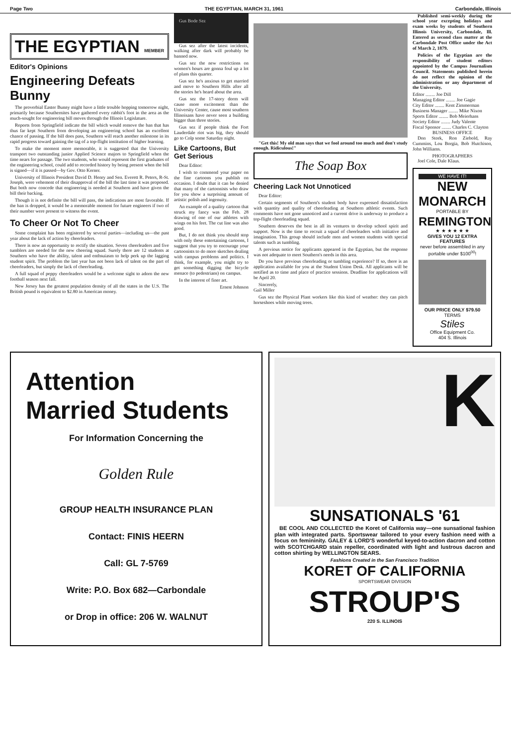Page Two THE EGYPTIAN, MARCH 31, 1961 Carbondale, Illinois
THE EGYPTIAN MEMBER
Editor's Opinions
Engineering Defeats Bunny
The proverbial Easter Bunny might have a little trouble hopping tomorrow night, primarily because Southernites have gathered every rabbit's foot in the area as the much-sought for engineering bill moves through the Illinois Legislature.
Reports from Springfield indicate the bill which would remove the ban that has thus far kept Southern from developing an engineering school has an excellent chance of passing. If the bill does pass, Southern will reach another milestone in its rapid progress toward gaining the tag of a top-flight institution of higher learning.
To make the moment more memorable, it is suggested that the University transport two outstanding junior Applied Science majors to Springfield when the time nears for passage. The two students, who would represent the first graduates of the engineering school, could add to recorded history by being present when the bill is signed—if it is passed—by Gov. Otto Kerner.
University of Illinois President David D. Henry and Sen. Everett R. Peters, R-St. Joseph, were vehement of their disapproval of the bill the last time it was proposed. But both now concede that engineering is needed at Southern and have given the bill their backing.
Though it is not definite the bill will pass, the indications are most favorable. If the ban is dropped, it would be a memorable moment for future engineers if two of their number were present to witness the event.
To Cheer Or Not To Cheer
Some complaint has been registered by several parties—including us—the past year about the lack of action by cheerleaders.
There is now an opportunity to rectify the situation. Seven cheerleaders and five tumblers are needed for the new cheering squad. Surely there are 12 students at Southern who have the ability, talent and enthsuiasm to help perk up the lagging student spirit. The problem the last year has not been lack of talent on the part of cheerleaders, but simply the lack of cheerleading.
A full squad of peppy cheerleaders would be a welcome sight to adorn the new football season next fall.
New Jersey has the greatest population density of all the states in the U.S. The British pound is equivalent to $2.80 in American money.
Gus Bode Sez
Gus sez after the latest incidents, walking after dark will probably be banned now.
Gus sez the new restrictions on women's hours are gonna foul up a lot of plans this quarter.
Gus sez he's anxious to get married and move to Southern Hills after all the stories he's heard about the area.
Gus sez the 17-story dorm will cause more excitement than the University Center, cause most southern Illinoisans have never seen a building bigger than three stories.
Gus sez if people think the Fort Lauderdale riot was big, they should go to Colp some Saturday night.
Like Cartoons, But Get Serious
Dear Editor:
I wish to commend your paper on the fine cartoons you publish on occasion. I doubt that it can be denied that many of the cartoonists who draw for you show a surprising amount of artistic polish and ingenuity.
An example of a quality cartoon that struck my fancy was the Feb. 28 drawing of one of our athletes with wings on his feet. The cut line was also good.
But, I do not think you should stop with only these entertaining cartoons, I suggest that you try to encourage your cartoonists to do more sketches dealing with campus problems and politics. I think, for example, you might try to get something digging the bicycle menace (to pedestrians) on campus.
In the interest of finer art.
Ernest Johnson
"Get this! My old man says that we fool around too much and don't study enough. Ridiculous!"
The Soap Box
Cheering Lack Not Unnoticed
Dear Editor:
Certain segments of Southern's student body have expressed dissatisfaction with quantity and quality of cheerleading at Southern athletic events. Such comments have not gone unnoticed and a current drive is underway to produce a top-flight cheerleading squad.
Southern deserves the best in all its ventures to develop school spirit and support. Now is the time to recruit a squad of cheerleaders with initiative and imagination. This group should include men and women students with special talents such as tumbling.
A previous notice for applicants appeared in the Egyptian, but the response was not adequate to meet Southern's needs in this area.
Do you have previous cheerleading or tumbling experience? If so, there is an application available for you at the Student Union Desk. All applicants will be notified as to time and place of practice sessions. Deadline for applications will be April 20.
Sincerely,
Gail Miller
Gus sez the Physical Plant workers like this kind of weather: they can pitch horseshoes while moving trees.
Published semi-weekly during the school year excepting holidays and exam weeks by students of Southern Illinois University, Carbondale, Ill. Entered as second class matter at the Carbondale Post Office under the Act of March 2, 1879.
Policies of the Egyptian are the responsibility of student editors appointed by the Campus Journalism Council. Statements published herein do not reflect the opinion of the administration or any department of the University.
Editor ........ Joe Dill
Managing Editor ........ Joe Gagie
City Editor ........ Kent Zimmerman
Business Manager ........ Mike Nixon
Sports Editor ........ Bob Meierhans
Society Editor ........ Judy Valente
Fiscal Sponsor ........ Charles C. Clayton
BUSINESS OFFICE
Don Stork, Ron Ziebold, Ray Cummins, Lou Borgia, Bob Hutchison, John Williams.
PHOTOGRAPHERS
Joel Cole, Dale Klaus.
WE HAVE IT!
NEW MONARCH
PORTABLE BY
REMINGTON
★ ★ ★ ★ ★ ★
GIVES YOU 12 EXTRA FEATURES
never before assembled in any portable under $100<sup>00</sup>!
OUR PRICE ONLY $79.50
TERMS
Stiles
Office Equipment Co.
404 S. Illinois
Attention
Married Students
For Information Concerning the
Golden Rule
GROUP HEALTH INSURANCE PLAN
Contact: FINIS HEERN
Call: GL 7-5769
Write: P.O. Box 682—Carbondale
or Drop in office: 206 W. WALNUT
K
SUNSATIONALS '61
BE COOL AND COLLECTED the Koret of California way—one sunsational fashion plan with integrated parts. Sportswear tailored to your every fashion need with a focus on femininity. GALEY & LORD'S wonderful keyed-to-action dacron and cotton with SCOTCHGARD stain repeller, coordinated with light and lustrous dacron and cotton shirting by WELLINGTON SEARS.
Fashions Created in the San Francisco Tradition
KORET OF CALIFORNIA
SPORTSWEAR DIVISION
STROUP'S
220 S. ILLINOIS